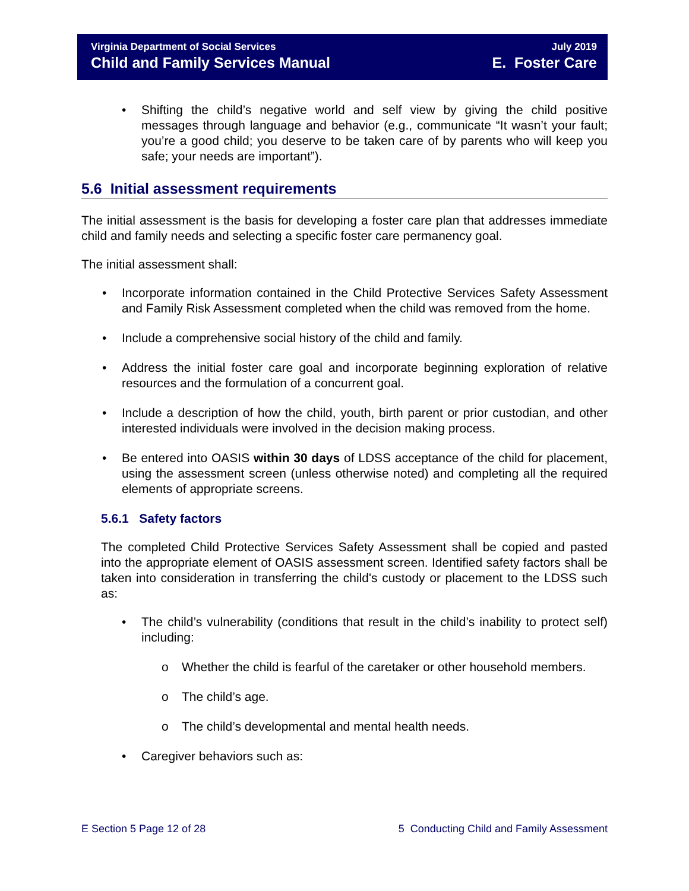Virginia Department of Social Services
Child and Family Services Manual
July 2019
E. Foster Care
Shifting the child’s negative world and self view by giving the child positive messages through language and behavior (e.g., communicate “It wasn’t your fault; you’re a good child; you deserve to be taken care of by parents who will keep you safe; your needs are important”).
5.6 Initial assessment requirements
The initial assessment is the basis for developing a foster care plan that addresses immediate child and family needs and selecting a specific foster care permanency goal.
The initial assessment shall:
Incorporate information contained in the Child Protective Services Safety Assessment and Family Risk Assessment completed when the child was removed from the home.
Include a comprehensive social history of the child and family.
Address the initial foster care goal and incorporate beginning exploration of relative resources and the formulation of a concurrent goal.
Include a description of how the child, youth, birth parent or prior custodian, and other interested individuals were involved in the decision making process.
Be entered into OASIS within 30 days of LDSS acceptance of the child for placement, using the assessment screen (unless otherwise noted) and completing all the required elements of appropriate screens.
5.6.1 Safety factors
The completed Child Protective Services Safety Assessment shall be copied and pasted into the appropriate element of OASIS assessment screen. Identified safety factors shall be taken into consideration in transferring the child's custody or placement to the LDSS such as:
The child’s vulnerability (conditions that result in the child’s inability to protect self) including:
Whether the child is fearful of the caretaker or other household members.
The child’s age.
The child’s developmental and mental health needs.
Caregiver behaviors such as:
E Section 5 Page 12 of 28 5 Conducting Child and Family Assessment